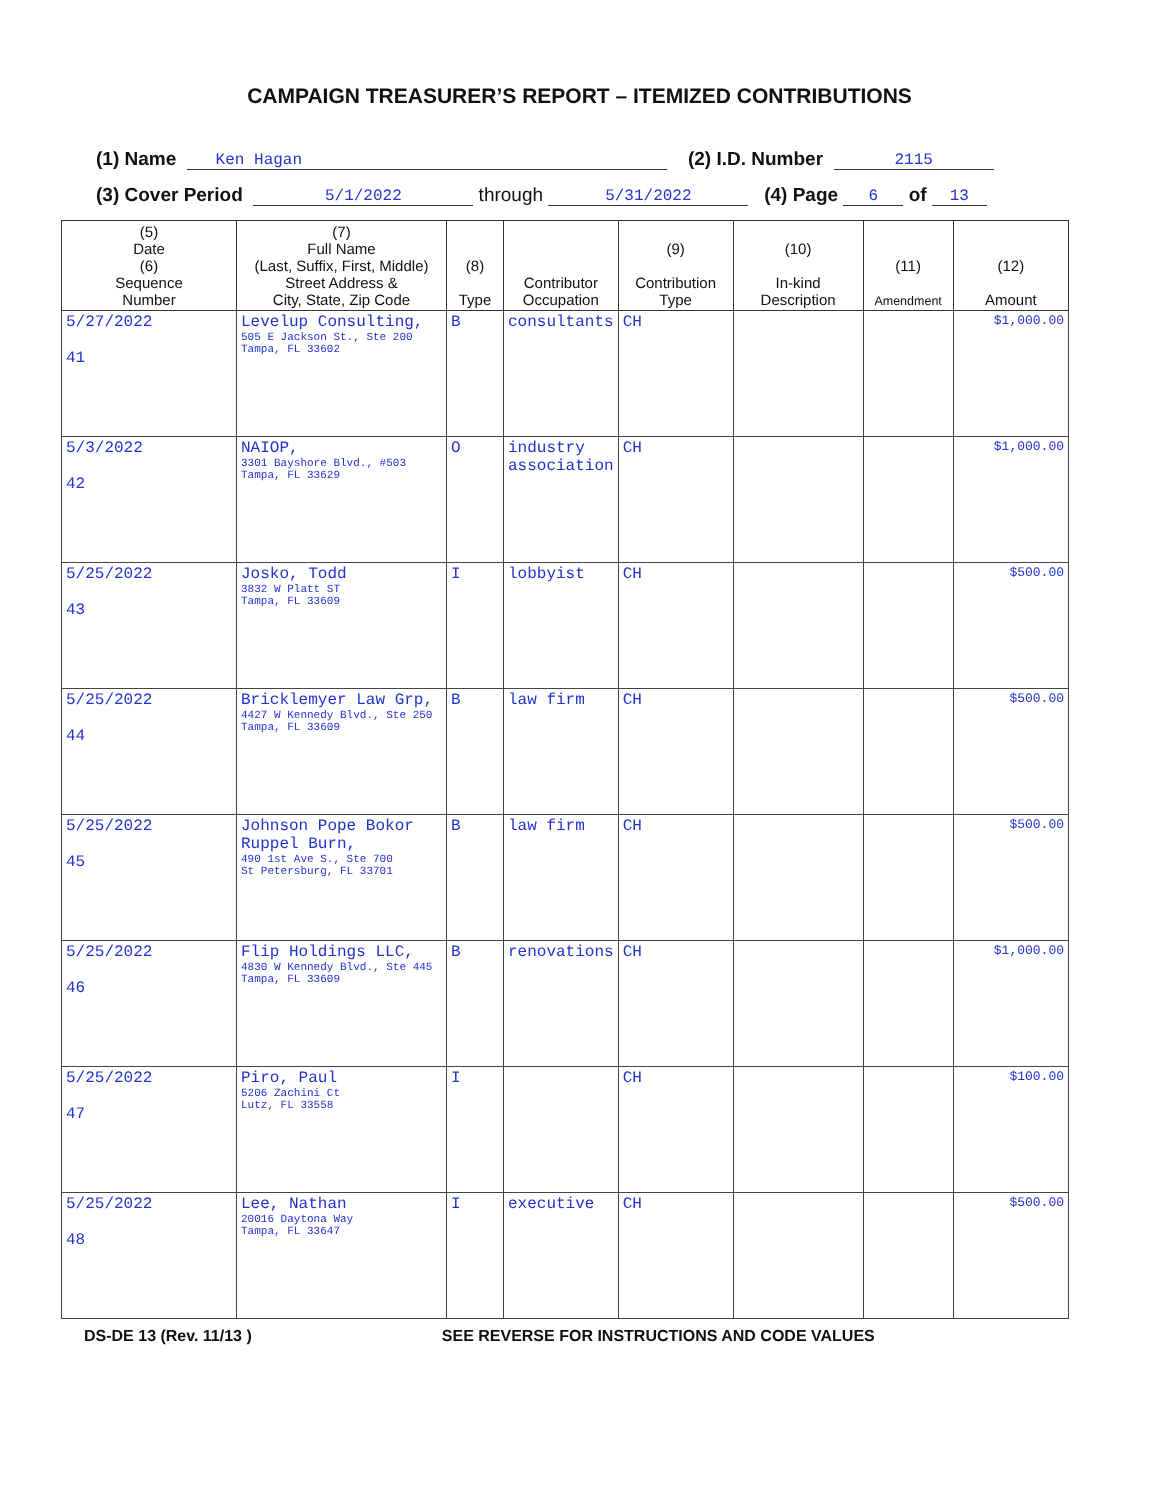CAMPAIGN TREASURER’S REPORT – ITEMIZED CONTRIBUTIONS
(1) Name Ken Hagan (2) I.D. Number 2115
(3) Cover Period 5/1/2022 through 5/31/2022 (4) Page 6 of 13
| (5) Date (6) Sequence Number | (7) Full Name (Last, Suffix, First, Middle) Street Address & City, State, Zip Code | (8) Type | Contributor Occupation | (9) Contribution Type | (10) In-kind Description | (11) Amendment | (12) Amount |
| --- | --- | --- | --- | --- | --- | --- | --- |
| 5/27/2022 41 | Levelup Consulting, 505 E Jackson St., Ste 200 Tampa, FL 33602 | B | consultants | CH | | | $1,000.00 |
| 5/3/2022 42 | NAIOP, 3301 Bayshore Blvd., #503 Tampa, FL 33629 | O | industry association | CH | | | $1,000.00 |
| 5/25/2022 43 | Josko, Todd 3832 W Platt ST Tampa, FL 33609 | I | lobbyist | CH | | | $500.00 |
| 5/25/2022 44 | Bricklemyer Law Grp, 4427 W Kennedy Blvd., Ste 250 Tampa, FL 33609 | B | law firm | CH | | | $500.00 |
| 5/25/2022 45 | Johnson Pope Bokor Ruppel Burn, 490 1st Ave S., Ste 700 St Petersburg, FL 33701 | B | law firm | CH | | | $500.00 |
| 5/25/2022 46 | Flip Holdings LLC, 4830 W Kennedy Blvd., Ste 445 Tampa, FL 33609 | B | renovations | CH | | | $1,000.00 |
| 5/25/2022 47 | Piro, Paul 5206 Zachini Ct Lutz, FL 33558 | I | | CH | | | $100.00 |
| 5/25/2022 48 | Lee, Nathan 20016 Daytona Way Tampa, FL 33647 | I | executive | CH | | | $500.00 |
DS-DE 13 (Rev. 11/13 ) SEE REVERSE FOR INSTRUCTIONS AND CODE VALUES